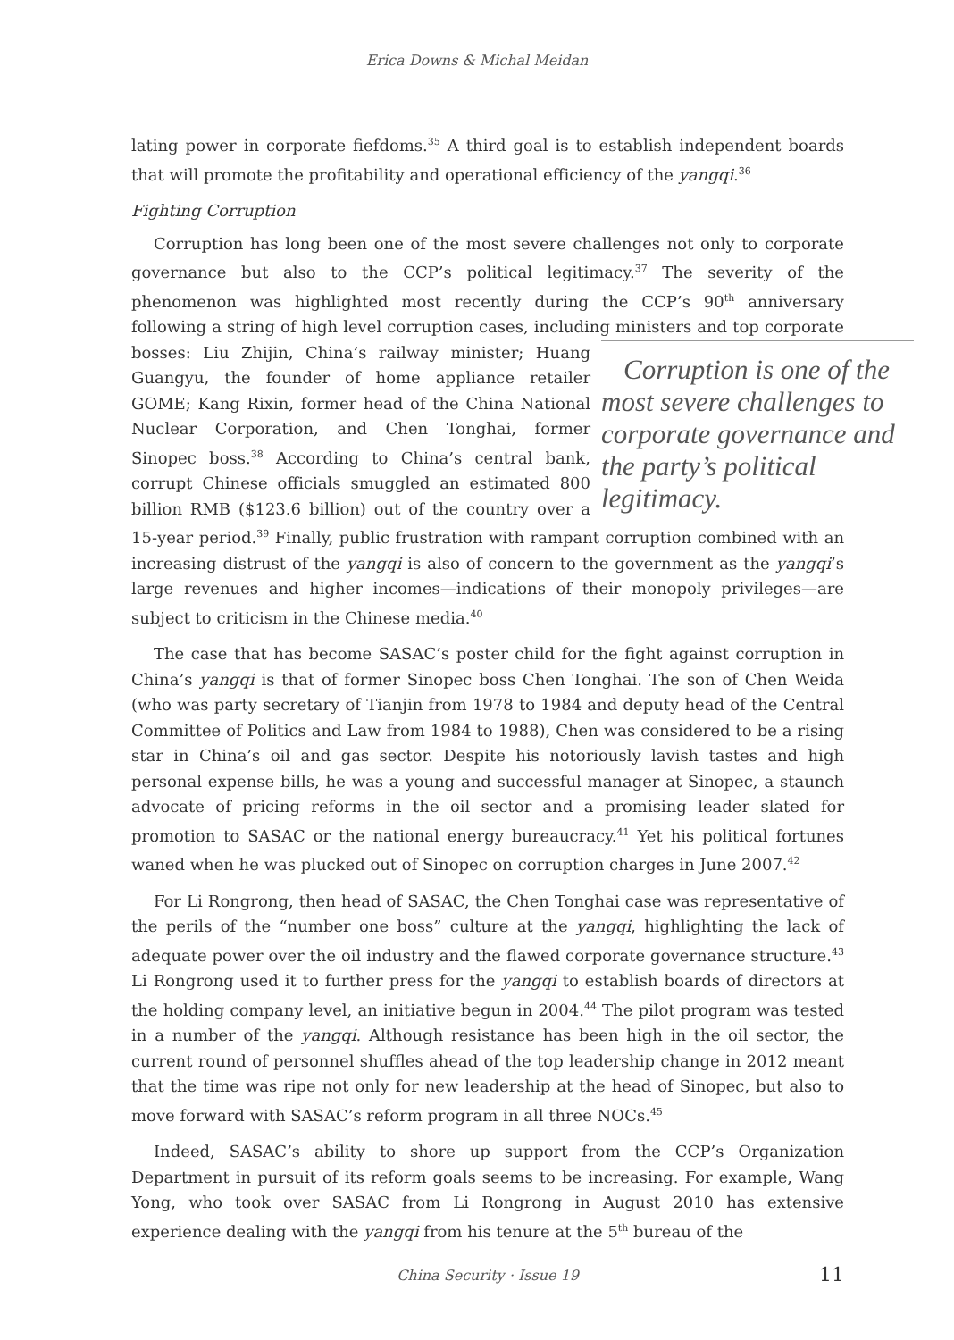Erica Downs & Michal Meidan
lating power in corporate fiefdoms.<sup>35</sup> A third goal is to establish independent boards that will promote the profitability and operational efficiency of the yangqi.<sup>36</sup>
Fighting Corruption
Corruption has long been one of the most severe challenges not only to corporate governance but also to the CCP’s political legitimacy.<sup>37</sup> The severity of the phenomenon was highlighted most recently during the CCP’s 90<sup>th</sup> anniversary following a string of high level corruption cases, including ministers and top corporate bosses: Corruption is one of the most severe challenges to corporate governance and the party’s political legitimacy. Liu Zhijin, China’s railway minister; Huang Guangyu, the founder of home appliance retailer GOME; Kang Rixin, former head of the China National Nuclear Corporation, and Chen Tonghai, former Sinopec boss.<sup>38</sup> According to China’s central bank, corrupt Chinese officials smuggled an estimated 800 billion RMB ($123.6 billion) out of the country over a 15-year period.<sup>39</sup> Finally, public frustration with rampant corruption combined with an increasing distrust of the yangqi is also of concern to the government as the yangqi’s large revenues and higher incomes—indications of their monopoly privileges—are subject to criticism in the Chinese media.<sup>40</sup>
The case that has become SASAC’s poster child for the fight against corruption in China’s yangqi is that of former Sinopec boss Chen Tonghai. The son of Chen Weida (who was party secretary of Tianjin from 1978 to 1984 and deputy head of the Central Committee of Politics and Law from 1984 to 1988), Chen was considered to be a rising star in China’s oil and gas sector. Despite his notoriously lavish tastes and high personal expense bills, he was a young and successful manager at Sinopec, a staunch advocate of pricing reforms in the oil sector and a promising leader slated for promotion to SASAC or the national energy bureaucracy.<sup>41</sup> Yet his political fortunes waned when he was plucked out of Sinopec on corruption charges in June 2007.<sup>42</sup>
For Li Rongrong, then head of SASAC, the Chen Tonghai case was representative of the perils of the “number one boss” culture at the yangqi, highlighting the lack of adequate power over the oil industry and the flawed corporate governance structure.<sup>43</sup> Li Rongrong used it to further press for the yangqi to establish boards of directors at the holding company level, an initiative begun in 2004.<sup>44</sup> The pilot program was tested in a number of the yangqi. Although resistance has been high in the oil sector, the current round of personnel shuffles ahead of the top leadership change in 2012 meant that the time was ripe not only for new leadership at the head of Sinopec, but also to move forward with SASAC’s reform program in all three NOCs.<sup>45</sup>
Indeed, SASAC’s ability to shore up support from the CCP’s Organization Department in pursuit of its reform goals seems to be increasing. For example, Wang Yong, who took over SASAC from Li Rongrong in August 2010 has extensive experience dealing with the yangqi from his tenure at the 5<sup>th</sup> bureau of the
China Security · Issue 19
11